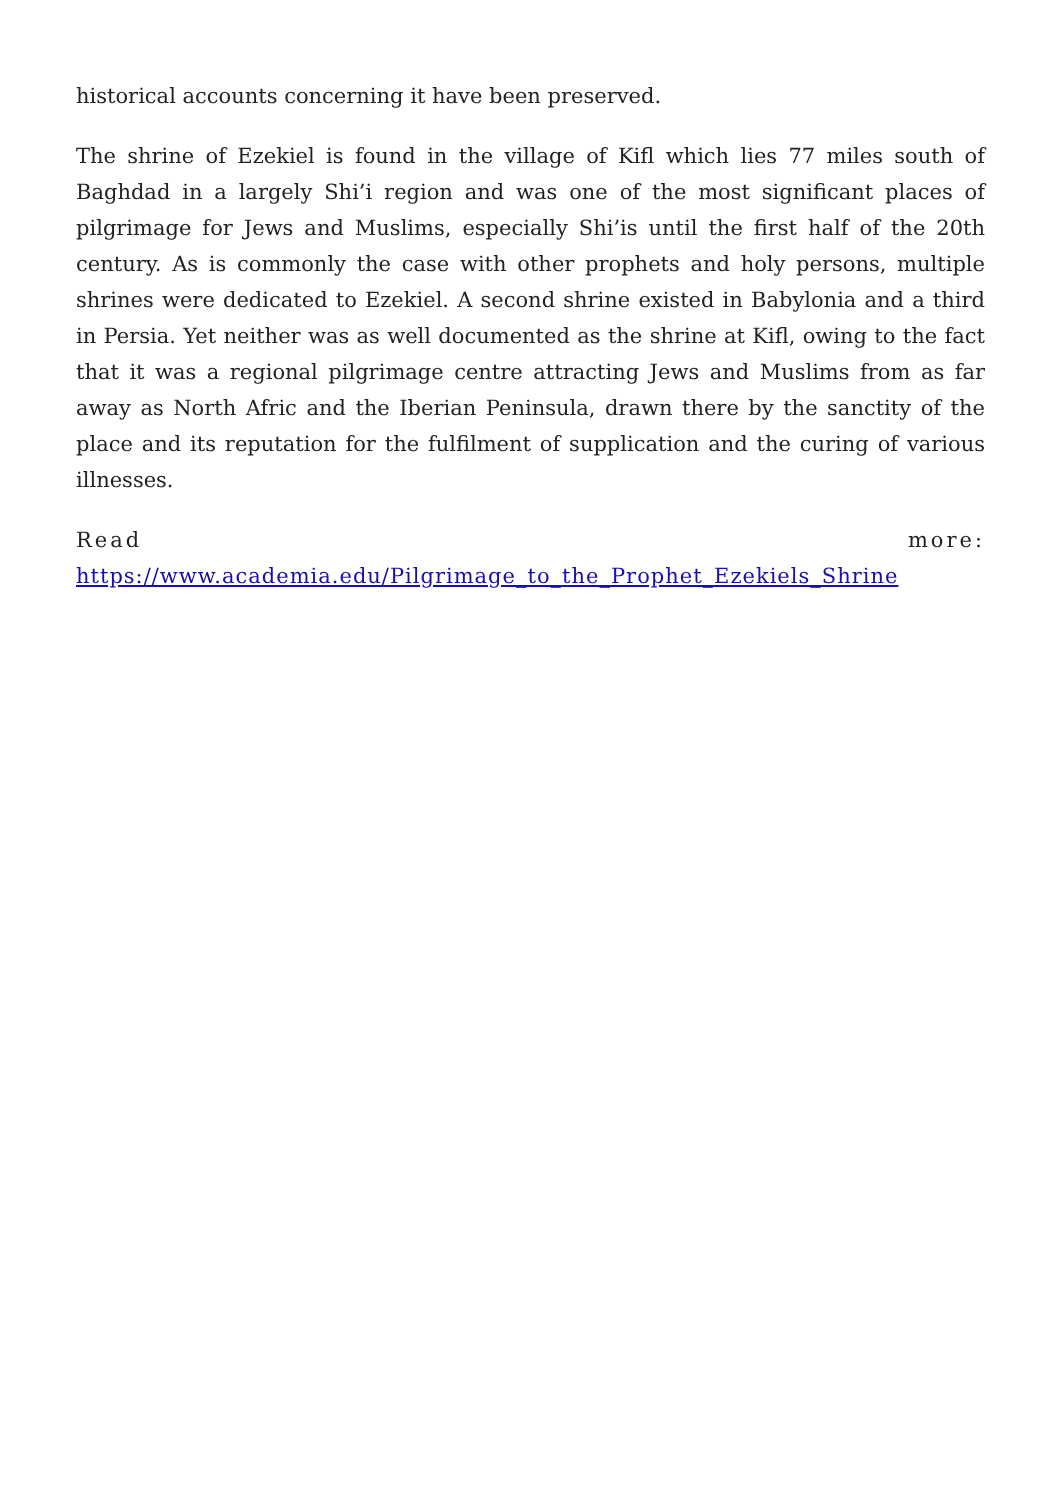historical accounts concerning it have been preserved.
The shrine of Ezekiel is found in the village of Kifl which lies 77 miles south of Baghdad in a largely Shi’i region and was one of the most significant places of pilgrimage for Jews and Muslims, especially Shi’is until the first half of the 20th century. As is commonly the case with other prophets and holy persons, multiple shrines were dedicated to Ezekiel. A second shrine existed in Babylonia and a third in Persia. Yet neither was as well documented as the shrine at Kifl, owing to the fact that it was a regional pilgrimage centre attracting Jews and Muslims from as far away as North Afric and the Iberian Peninsula, drawn there by the sanctity of the place and its reputation for the fulfilment of supplication and the curing of various illnesses.
Read more:
https://www.academia.edu/Pilgrimage_to_the_Prophet_Ezekiels_Shrine